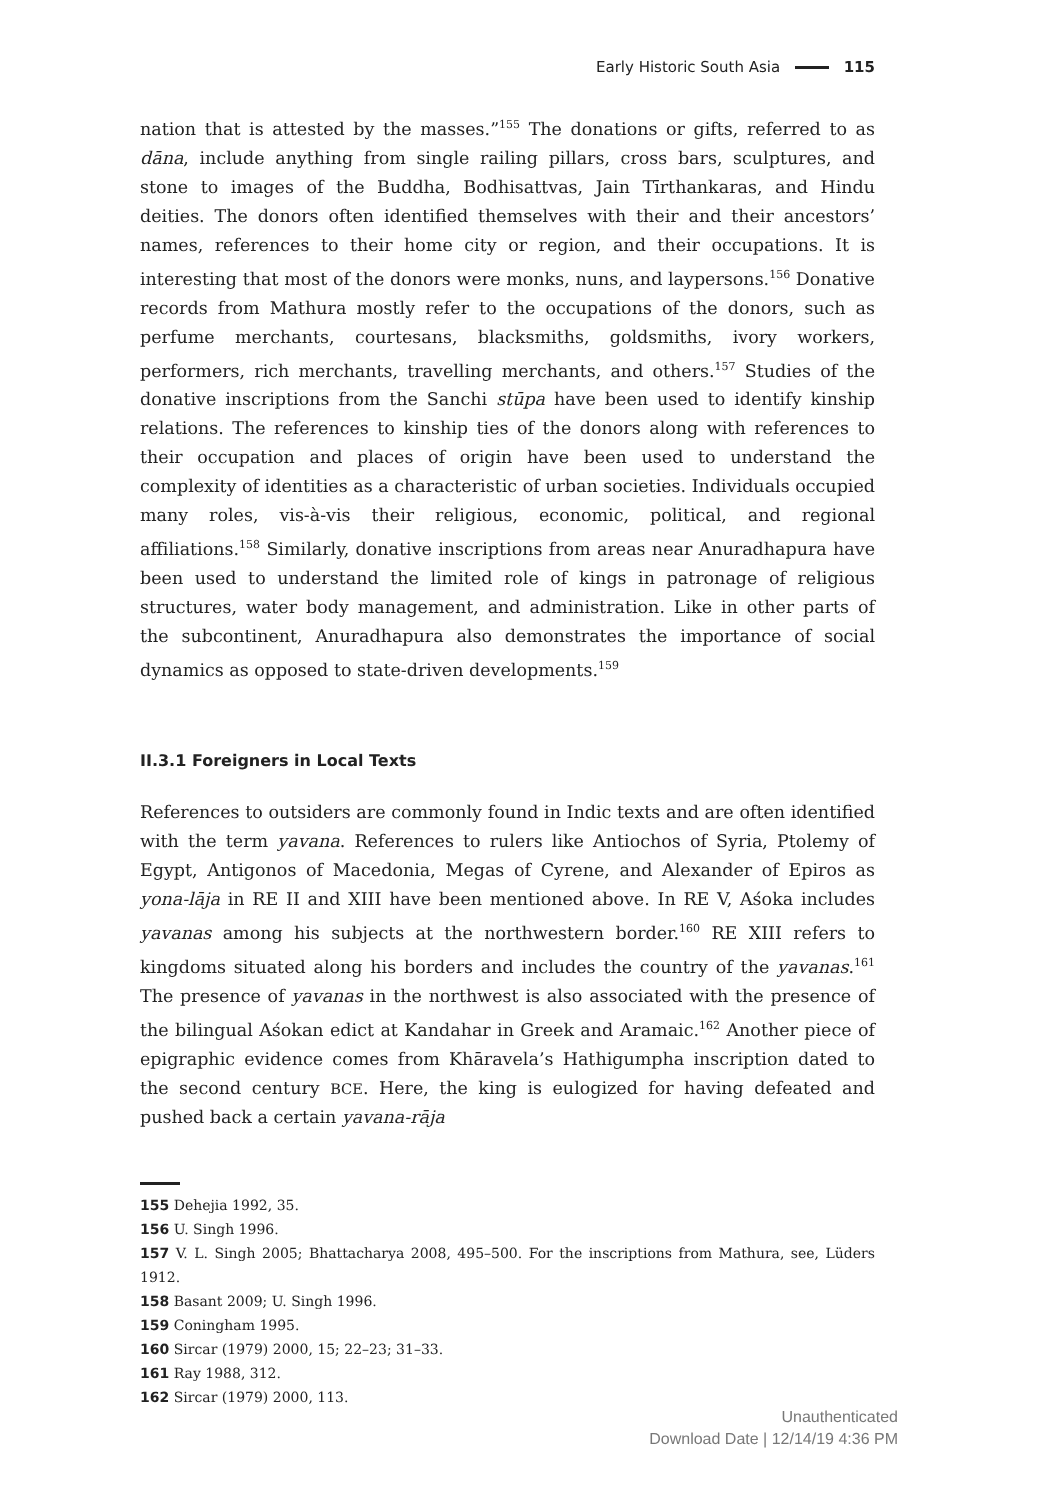Early Historic South Asia 115
nation that is attested by the masses.”<sup>155</sup> The donations or gifts, referred to as dāna, include anything from single railing pillars, cross bars, sculptures, and stone to images of the Buddha, Bodhisattvas, Jain Tīrthankaras, and Hindu deities. The donors often identified themselves with their and their ancestors’ names, references to their home city or region, and their occupations. It is interesting that most of the donors were monks, nuns, and laypersons.<sup>156</sup> Donative records from Mathura mostly refer to the occupations of the donors, such as perfume merchants, courtesans, blacksmiths, goldsmiths, ivory workers, performers, rich merchants, travelling merchants, and others.<sup>157</sup> Studies of the donative inscriptions from the Sanchi stūpa have been used to identify kinship relations. The references to kinship ties of the donors along with references to their occupation and places of origin have been used to understand the complexity of identities as a characteristic of urban societies. Individuals occupied many roles, vis-à-vis their religious, economic, political, and regional affiliations.<sup>158</sup> Similarly, donative inscriptions from areas near Anuradhapura have been used to understand the limited role of kings in patronage of religious structures, water body management, and administration. Like in other parts of the subcontinent, Anuradhapura also demonstrates the importance of social dynamics as opposed to state-driven developments.<sup>159</sup>
II.3.1 Foreigners in Local Texts
References to outsiders are commonly found in Indic texts and are often identified with the term yavana. References to rulers like Antiochos of Syria, Ptolemy of Egypt, Antigonos of Macedonia, Megas of Cyrene, and Alexander of Epiros as yona-lāja in RE II and XIII have been mentioned above. In RE V, Aśoka includes yavanas among his subjects at the northwestern border.<sup>160</sup> RE XIII refers to kingdoms situated along his borders and includes the country of the yavanas.<sup>161</sup> The presence of yavanas in the northwest is also associated with the presence of the bilingual Aśokan edict at Kandahar in Greek and Aramaic.<sup>162</sup> Another piece of epigraphic evidence comes from Khāravela’s Hathigumpha inscription dated to the second century BCE. Here, the king is eulogized for having defeated and pushed back a certain yavana-rāja
155 Dehejia 1992, 35.
156 U. Singh 1996.
157 V. L. Singh 2005; Bhattacharya 2008, 495–500. For the inscriptions from Mathura, see, Lüders 1912.
158 Basant 2009; U. Singh 1996.
159 Coningham 1995.
160 Sircar (1979) 2000, 15; 22–23; 31–33.
161 Ray 1988, 312.
162 Sircar (1979) 2000, 113.
Unauthenticated
Download Date | 12/14/19 4:36 PM